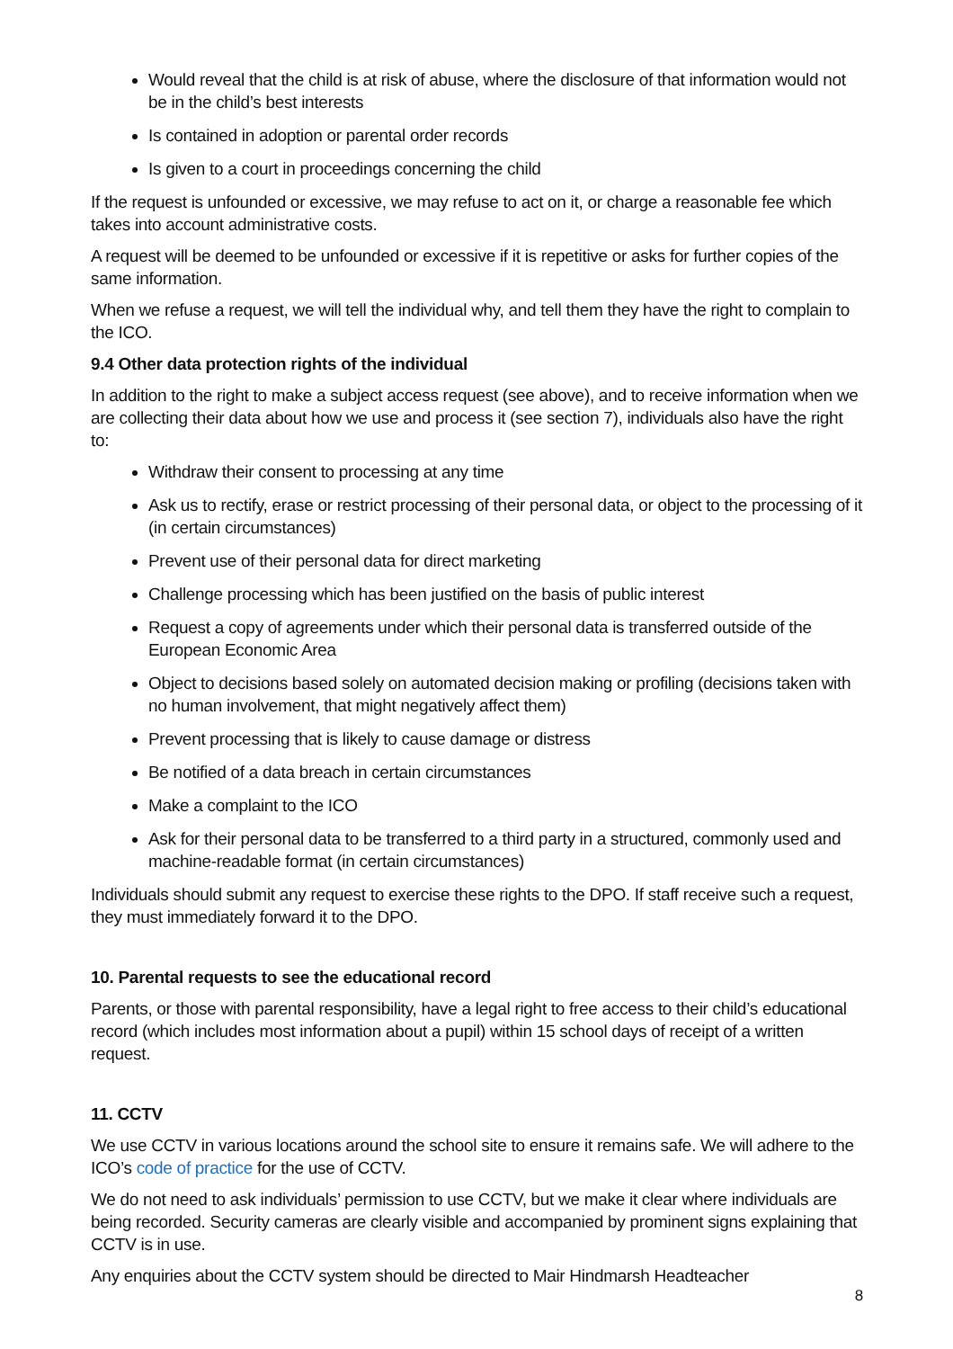Would reveal that the child is at risk of abuse, where the disclosure of that information would not be in the child’s best interests
Is contained in adoption or parental order records
Is given to a court in proceedings concerning the child
If the request is unfounded or excessive, we may refuse to act on it, or charge a reasonable fee which takes into account administrative costs.
A request will be deemed to be unfounded or excessive if it is repetitive or asks for further copies of the same information.
When we refuse a request, we will tell the individual why, and tell them they have the right to complain to the ICO.
9.4 Other data protection rights of the individual
In addition to the right to make a subject access request (see above), and to receive information when we are collecting their data about how we use and process it (see section 7), individuals also have the right to:
Withdraw their consent to processing at any time
Ask us to rectify, erase or restrict processing of their personal data, or object to the processing of it (in certain circumstances)
Prevent use of their personal data for direct marketing
Challenge processing which has been justified on the basis of public interest
Request a copy of agreements under which their personal data is transferred outside of the European Economic Area
Object to decisions based solely on automated decision making or profiling (decisions taken with no human involvement, that might negatively affect them)
Prevent processing that is likely to cause damage or distress
Be notified of a data breach in certain circumstances
Make a complaint to the ICO
Ask for their personal data to be transferred to a third party in a structured, commonly used and machine-readable format (in certain circumstances)
Individuals should submit any request to exercise these rights to the DPO. If staff receive such a request, they must immediately forward it to the DPO.
10. Parental requests to see the educational record
Parents, or those with parental responsibility, have a legal right to free access to their child’s educational record (which includes most information about a pupil) within 15 school days of receipt of a written request.
11. CCTV
We use CCTV in various locations around the school site to ensure it remains safe. We will adhere to the ICO’s code of practice for the use of CCTV.
We do not need to ask individuals’ permission to use CCTV, but we make it clear where individuals are being recorded. Security cameras are clearly visible and accompanied by prominent signs explaining that CCTV is in use.
Any enquiries about the CCTV system should be directed to Mair Hindmarsh Headteacher
8